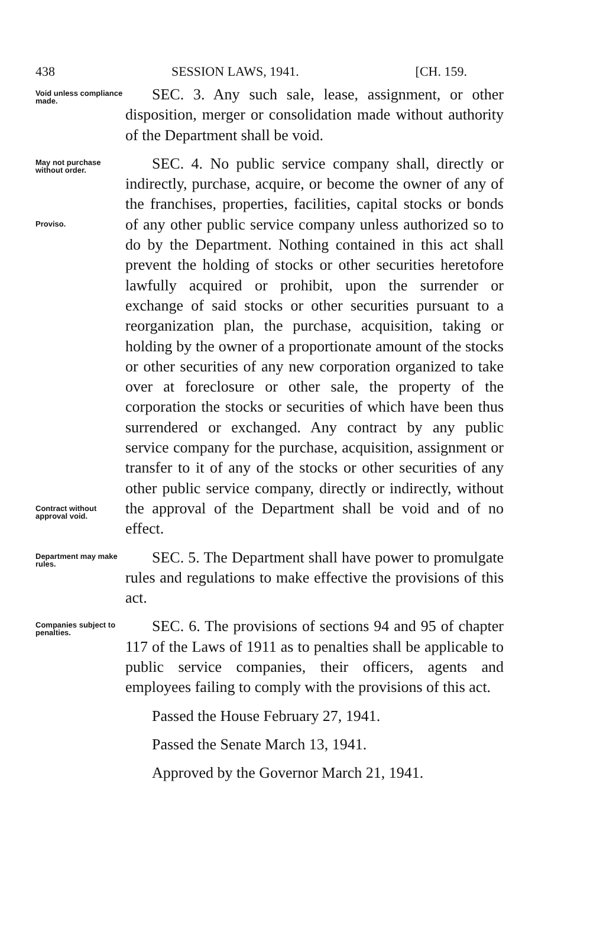438 SESSION LAWS, 1941. [CH. 159.
Void unless compliance made.
SEC. 3. Any such sale, lease, assignment, or other disposition, merger or consolidation made without authority of the Department shall be void.
May not purchase without order.
Proviso.
Contract without approval void.
SEC. 4. No public service company shall, directly or indirectly, purchase, acquire, or become the owner of any of the franchises, properties, facilities, capital stocks or bonds of any other public service company unless authorized so to do by the Department. Nothing contained in this act shall prevent the holding of stocks or other securities heretofore lawfully acquired or prohibit, upon the surrender or exchange of said stocks or other securities pursuant to a reorganization plan, the purchase, acquisition, taking or holding by the owner of a proportionate amount of the stocks or other securities of any new corporation organized to take over at foreclosure or other sale, the property of the corporation the stocks or securities of which have been thus surrendered or exchanged. Any contract by any public service company for the purchase, acquisition, assignment or transfer to it of any of the stocks or other securities of any other public service company, directly or indirectly, without the approval of the Department shall be void and of no effect.
Department may make rules.
SEC. 5. The Department shall have power to promulgate rules and regulations to make effective the provisions of this act.
Companies subject to penalties.
SEC. 6. The provisions of sections 94 and 95 of chapter 117 of the Laws of 1911 as to penalties shall be applicable to public service companies, their officers, agents and employees failing to comply with the provisions of this act.
Passed the House February 27, 1941.
Passed the Senate March 13, 1941.
Approved by the Governor March 21, 1941.